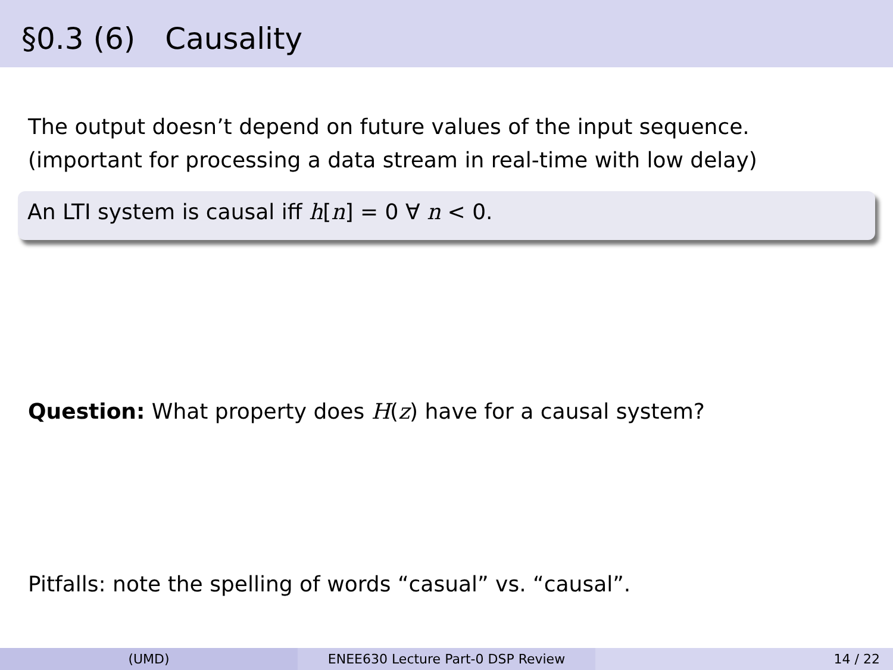§0.3 (6) Causality
The output doesn’t depend on future values of the input sequence.
(important for processing a data stream in real-time with low delay)
An LTI system is causal iff h[n] = 0 ∀ n < 0.
Question: What property does H(z) have for a causal system?
Pitfalls: note the spelling of words “casual” vs. “causal”.
(UMD) ENEE630 Lecture Part-0 DSP Review 14 / 22